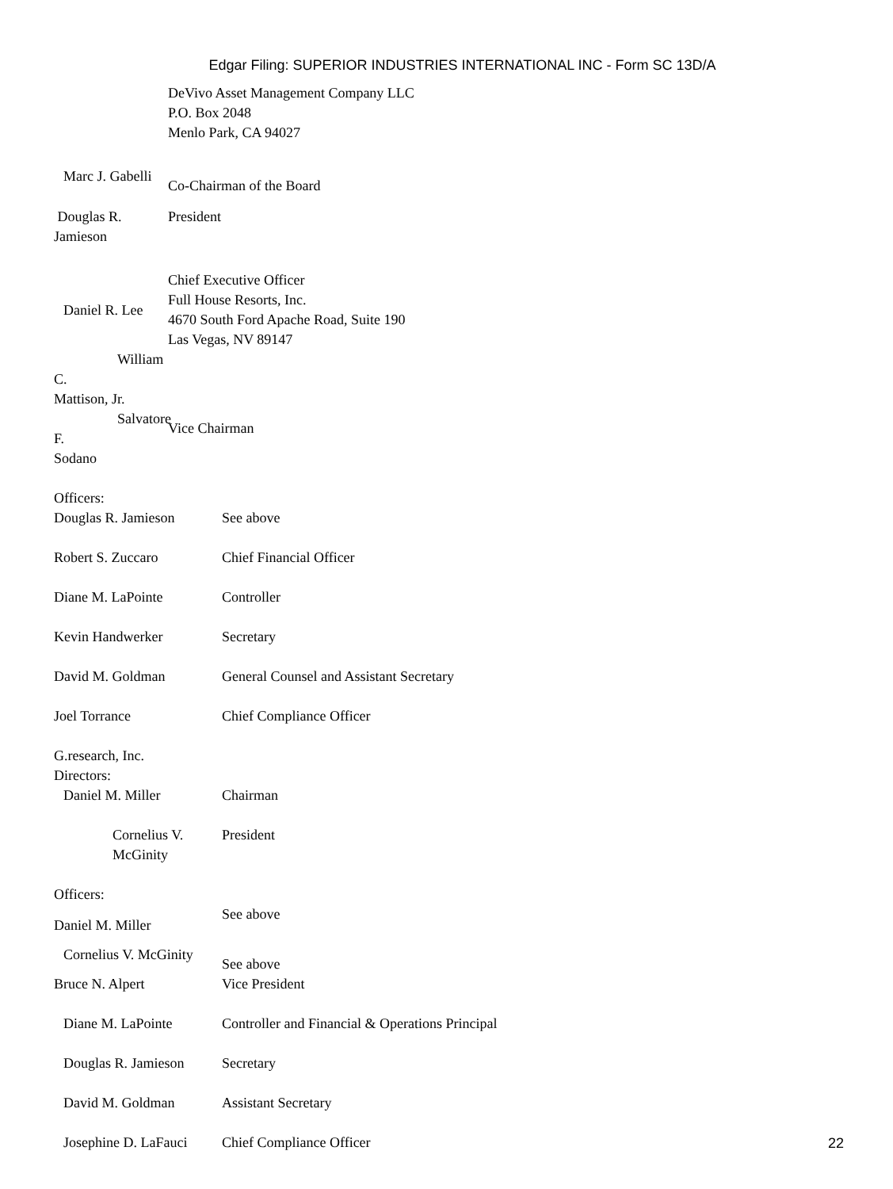Edgar Filing: SUPERIOR INDUSTRIES INTERNATIONAL INC - Form SC 13D/A
DeVivo Asset Management Company LLC
P.O. Box 2048
Menlo Park, CA 94027
Marc J. Gabelli
Co-Chairman of the Board
Douglas R. Jamieson President
Daniel R. Lee
Chief Executive Officer
Full House Resorts, Inc.
4670 South Ford Apache Road, Suite 190
Las Vegas, NV 89147
William C.
Mattison, Jr.
Salvatore F.
Sodano
Vice Chairman
Officers:
Douglas R. Jamieson See above
Robert S. Zuccaro Chief Financial Officer
Diane M. LaPointe Controller
Kevin Handwerker Secretary
David M. Goldman General Counsel and Assistant Secretary
Joel Torrance Chief Compliance Officer
G.research, Inc.
Directors:
Daniel M. Miller Chairman
Cornelius V. McGinity President
Officers:
Daniel M. Miller
See above
Cornelius V. McGinity
See above
Bruce N. Alpert Vice President
Diane M. LaPointe Controller and Financial & Operations Principal
Douglas R. Jamieson Secretary
David M. Goldman Assistant Secretary
Josephine D. LaFauci Chief Compliance Officer
22